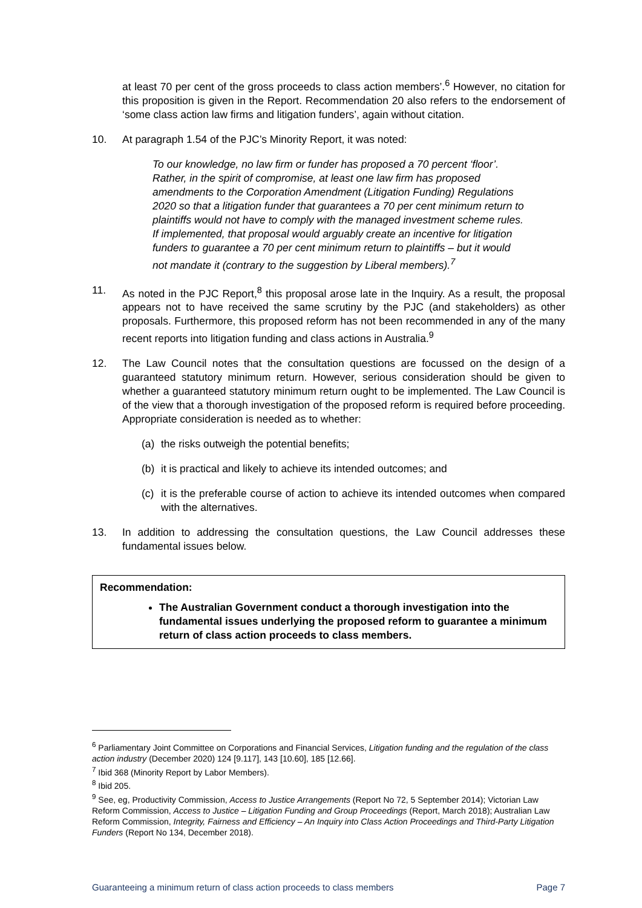at least 70 per cent of the gross proceeds to class action members’.<sup>6</sup> However, no citation for this proposition is given in the Report. Recommendation 20 also refers to the endorsement of ‘some class action law firms and litigation funders’, again without citation.
10. At paragraph 1.54 of the PJC’s Minority Report, it was noted:
To our knowledge, no law firm or funder has proposed a 70 percent ‘floor’. Rather, in the spirit of compromise, at least one law firm has proposed amendments to the Corporation Amendment (Litigation Funding) Regulations 2020 so that a litigation funder that guarantees a 70 per cent minimum return to plaintiffs would not have to comply with the managed investment scheme rules. If implemented, that proposal would arguably create an incentive for litigation funders to guarantee a 70 per cent minimum return to plaintiffs – but it would not mandate it (contrary to the suggestion by Liberal members).<sup>7</sup>
11. As noted in the PJC Report,<sup>8</sup> this proposal arose late in the Inquiry. As a result, the proposal appears not to have received the same scrutiny by the PJC (and stakeholders) as other proposals. Furthermore, this proposed reform has not been recommended in any of the many recent reports into litigation funding and class actions in Australia.<sup>9</sup>
12. The Law Council notes that the consultation questions are focussed on the design of a guaranteed statutory minimum return. However, serious consideration should be given to whether a guaranteed statutory minimum return ought to be implemented. The Law Council is of the view that a thorough investigation of the proposed reform is required before proceeding. Appropriate consideration is needed as to whether:
(a) the risks outweigh the potential benefits;
(b) it is practical and likely to achieve its intended outcomes; and
(c) it is the preferable course of action to achieve its intended outcomes when compared with the alternatives.
13. In addition to addressing the consultation questions, the Law Council addresses these fundamental issues below.
Recommendation:
The Australian Government conduct a thorough investigation into the fundamental issues underlying the proposed reform to guarantee a minimum return of class action proceeds to class members.
<sup>6</sup> Parliamentary Joint Committee on Corporations and Financial Services, Litigation funding and the regulation of the class action industry (December 2020) 124 [9.117], 143 [10.60], 185 [12.66].
<sup>7</sup> Ibid 368 (Minority Report by Labor Members).
<sup>8</sup> Ibid 205.
<sup>9</sup> See, eg, Productivity Commission, Access to Justice Arrangements (Report No 72, 5 September 2014); Victorian Law Reform Commission, Access to Justice – Litigation Funding and Group Proceedings (Report, March 2018); Australian Law Reform Commission, Integrity, Fairness and Efficiency – An Inquiry into Class Action Proceedings and Third-Party Litigation Funders (Report No 134, December 2018).
Guaranteeing a minimum return of class action proceeds to class members Page 7